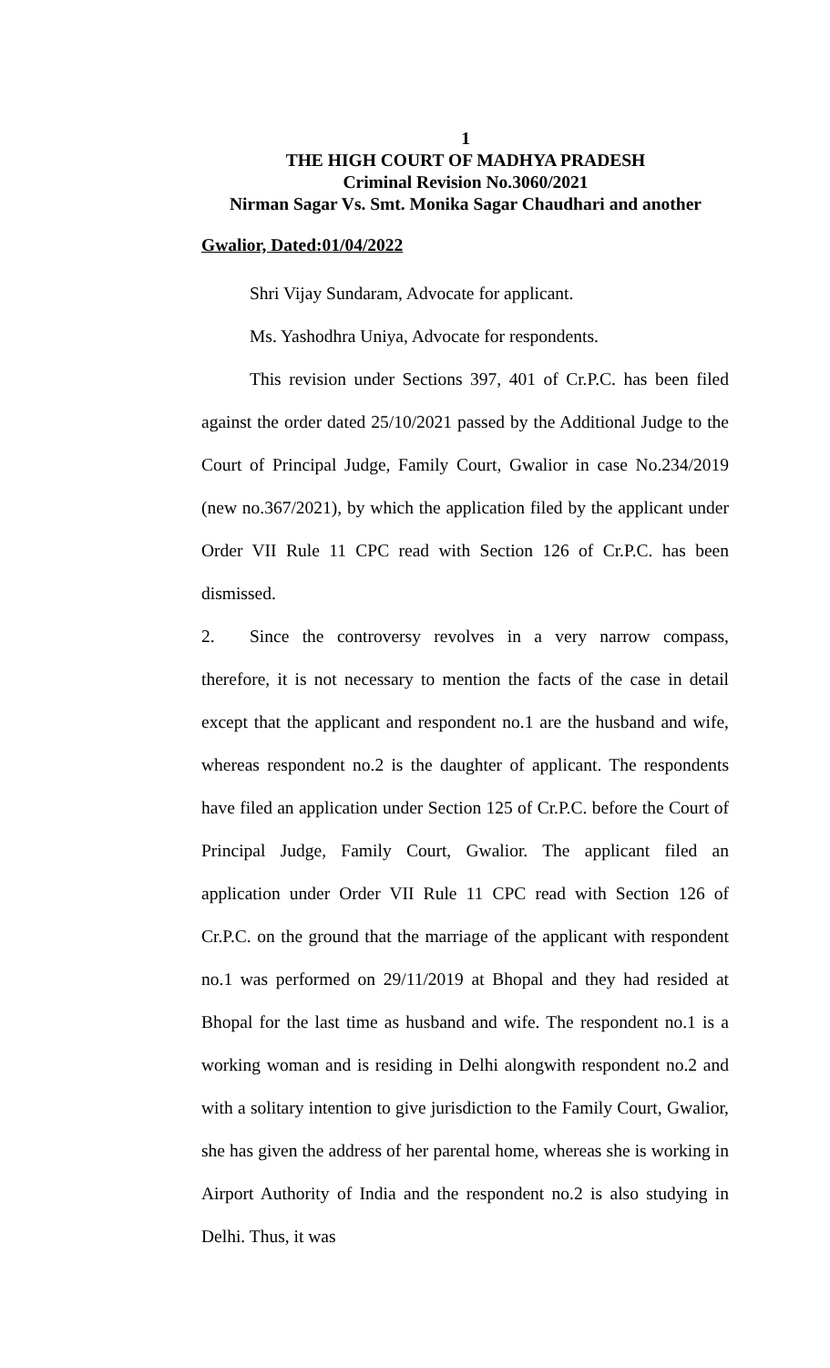1
THE HIGH COURT OF MADHYA PRADESH
Criminal Revision No.3060/2021
Nirman Sagar Vs. Smt. Monika Sagar Chaudhari and another
Gwalior, Dated:01/04/2022
Shri Vijay Sundaram, Advocate for applicant.
Ms. Yashodhra Uniya, Advocate for respondents.
This revision under Sections 397, 401 of Cr.P.C. has been filed against the order dated 25/10/2021 passed by the Additional Judge to the Court of Principal Judge, Family Court, Gwalior in case No.234/2019 (new no.367/2021), by which the application filed by the applicant under Order VII Rule 11 CPC read with Section 126 of Cr.P.C. has been dismissed.
2. Since the controversy revolves in a very narrow compass, therefore, it is not necessary to mention the facts of the case in detail except that the applicant and respondent no.1 are the husband and wife, whereas respondent no.2 is the daughter of applicant. The respondents have filed an application under Section 125 of Cr.P.C. before the Court of Principal Judge, Family Court, Gwalior. The applicant filed an application under Order VII Rule 11 CPC read with Section 126 of Cr.P.C. on the ground that the marriage of the applicant with respondent no.1 was performed on 29/11/2019 at Bhopal and they had resided at Bhopal for the last time as husband and wife. The respondent no.1 is a working woman and is residing in Delhi alongwith respondent no.2 and with a solitary intention to give jurisdiction to the Family Court, Gwalior, she has given the address of her parental home, whereas she is working in Airport Authority of India and the respondent no.2 is also studying in Delhi. Thus, it was